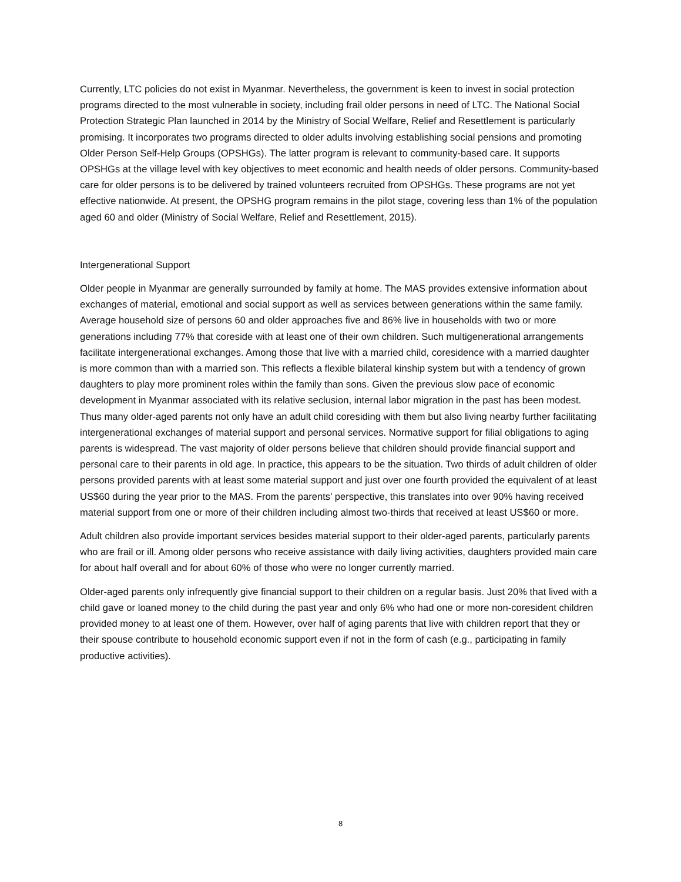Currently, LTC policies do not exist in Myanmar. Nevertheless, the government is keen to invest in social protection programs directed to the most vulnerable in society, including frail older persons in need of LTC. The National Social Protection Strategic Plan launched in 2014 by the Ministry of Social Welfare, Relief and Resettlement is particularly promising. It incorporates two programs directed to older adults involving establishing social pensions and promoting Older Person Self-Help Groups (OPSHGs). The latter program is relevant to community-based care. It supports OPSHGs at the village level with key objectives to meet economic and health needs of older persons. Community-based care for older persons is to be delivered by trained volunteers recruited from OPSHGs. These programs are not yet effective nationwide. At present, the OPSHG program remains in the pilot stage, covering less than 1% of the population aged 60 and older (Ministry of Social Welfare, Relief and Resettlement, 2015).
Intergenerational Support
Older people in Myanmar are generally surrounded by family at home. The MAS provides extensive information about exchanges of material, emotional and social support as well as services between generations within the same family. Average household size of persons 60 and older approaches five and 86% live in households with two or more generations including 77% that coreside with at least one of their own children. Such multigenerational arrangements facilitate intergenerational exchanges. Among those that live with a married child, coresidence with a married daughter is more common than with a married son. This reflects a flexible bilateral kinship system but with a tendency of grown daughters to play more prominent roles within the family than sons. Given the previous slow pace of economic development in Myanmar associated with its relative seclusion, internal labor migration in the past has been modest. Thus many older-aged parents not only have an adult child coresiding with them but also living nearby further facilitating intergenerational exchanges of material support and personal services. Normative support for filial obligations to aging parents is widespread. The vast majority of older persons believe that children should provide financial support and personal care to their parents in old age. In practice, this appears to be the situation. Two thirds of adult children of older persons provided parents with at least some material support and just over one fourth provided the equivalent of at least US$60 during the year prior to the MAS. From the parents’ perspective, this translates into over 90% having received material support from one or more of their children including almost two-thirds that received at least US$60 or more.
Adult children also provide important services besides material support to their older-aged parents, particularly parents who are frail or ill. Among older persons who receive assistance with daily living activities, daughters provided main care for about half overall and for about 60% of those who were no longer currently married.
Older-aged parents only infrequently give financial support to their children on a regular basis. Just 20% that lived with a child gave or loaned money to the child during the past year and only 6% who had one or more non-coresident children provided money to at least one of them. However, over half of aging parents that live with children report that they or their spouse contribute to household economic support even if not in the form of cash (e.g., participating in family productive activities).
8